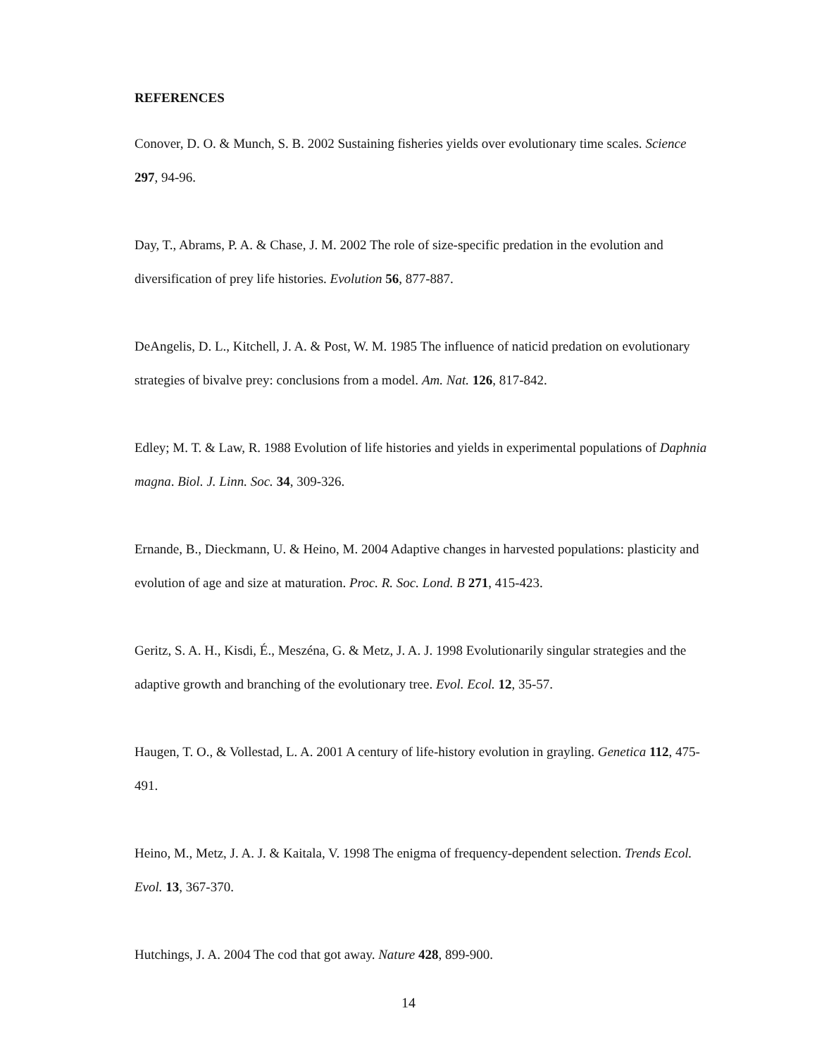REFERENCES
Conover, D. O. & Munch, S. B. 2002 Sustaining fisheries yields over evolutionary time scales. Science 297, 94-96.
Day, T., Abrams, P. A. & Chase, J. M. 2002 The role of size-specific predation in the evolution and diversification of prey life histories. Evolution 56, 877-887.
DeAngelis, D. L., Kitchell, J. A. & Post, W. M. 1985 The influence of naticid predation on evolutionary strategies of bivalve prey: conclusions from a model. Am. Nat. 126, 817-842.
Edley; M. T. & Law, R. 1988 Evolution of life histories and yields in experimental populations of Daphnia magna. Biol. J. Linn. Soc. 34, 309-326.
Ernande, B., Dieckmann, U. & Heino, M. 2004 Adaptive changes in harvested populations: plasticity and evolution of age and size at maturation. Proc. R. Soc. Lond. B 271, 415-423.
Geritz, S. A. H., Kisdi, É., Meszéna, G. & Metz, J. A. J. 1998 Evolutionarily singular strategies and the adaptive growth and branching of the evolutionary tree. Evol. Ecol. 12, 35-57.
Haugen, T. O., & Vollestad, L. A. 2001 A century of life-history evolution in grayling. Genetica 112, 475-491.
Heino, M., Metz, J. A. J. & Kaitala, V. 1998 The enigma of frequency-dependent selection. Trends Ecol. Evol. 13, 367-370.
Hutchings, J. A. 2004 The cod that got away. Nature 428, 899-900.
14